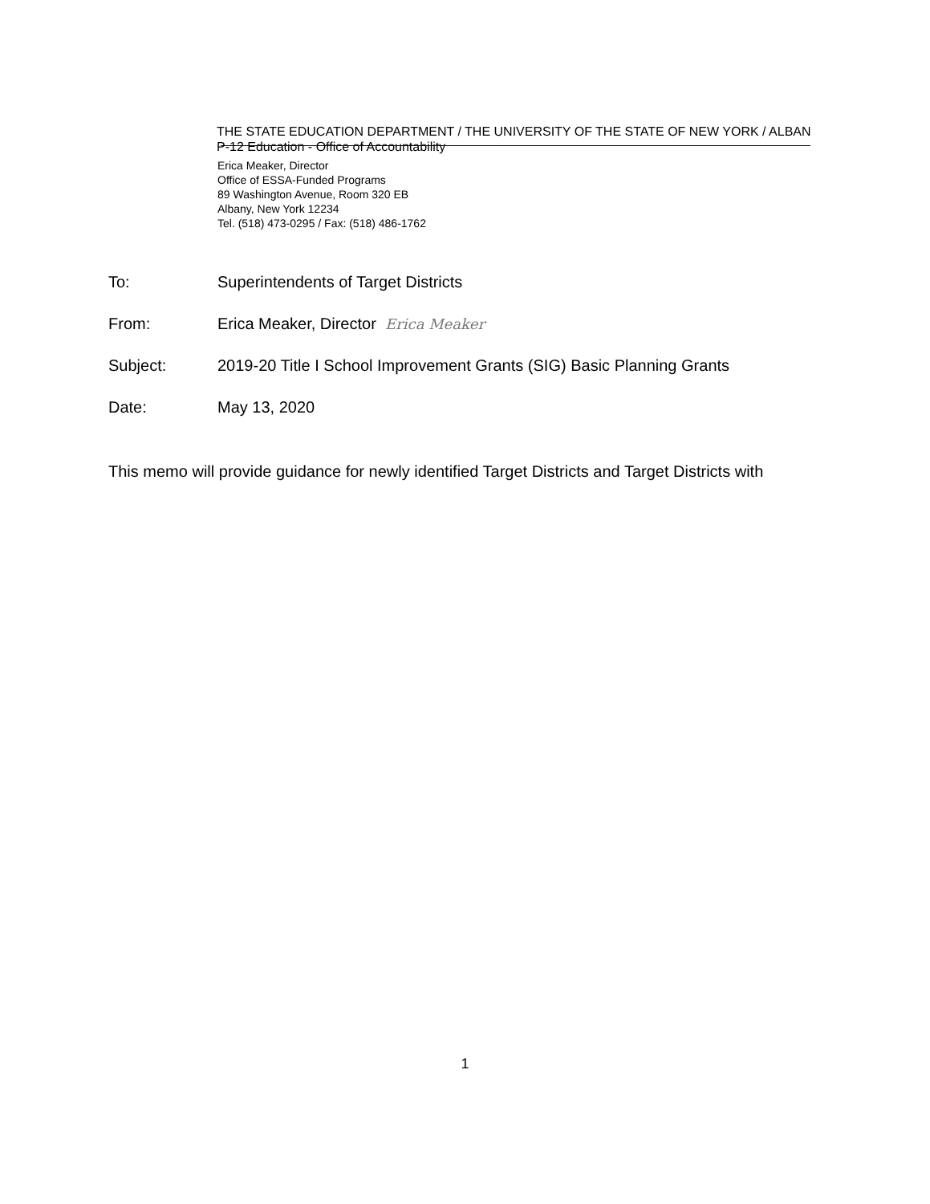THE STATE EDUCATION DEPARTMENT / THE UNIVERSITY OF THE STATE OF NEW YORK / ALBAN
P-12 Education - Office of Accountability
Erica Meaker, Director
Office of ESSA-Funded Programs
89 Washington Avenue, Room 320 EB
Albany, New York 12234
Tel. (518) 473-0295 / Fax: (518) 486-1762
To: Superintendents of Target Districts
From: Erica Meaker, Director Erica Meaker
Subject: 2019-20 Title I School Improvement Grants (SIG) Basic Planning Grants
Date: May 13, 2020
This memo will provide guidance for newly identified Target Districts and Target Districts with
1